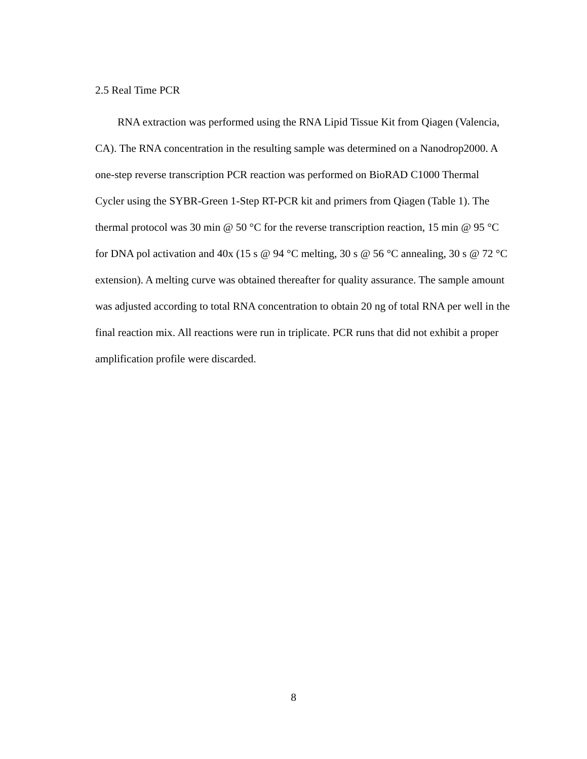2.5 Real Time PCR
RNA extraction was performed using the RNA Lipid Tissue Kit from Qiagen (Valencia, CA). The RNA concentration in the resulting sample was determined on a Nanodrop2000. A one-step reverse transcription PCR reaction was performed on BioRAD C1000 Thermal Cycler using the SYBR-Green 1-Step RT-PCR kit and primers from Qiagen (Table 1). The thermal protocol was 30 min @ 50 °C for the reverse transcription reaction, 15 min @ 95 °C for DNA pol activation and 40x (15 s @ 94 °C melting, 30 s @ 56 °C annealing, 30 s @ 72 °C extension). A melting curve was obtained thereafter for quality assurance. The sample amount was adjusted according to total RNA concentration to obtain 20 ng of total RNA per well in the final reaction mix. All reactions were run in triplicate. PCR runs that did not exhibit a proper amplification profile were discarded.
8